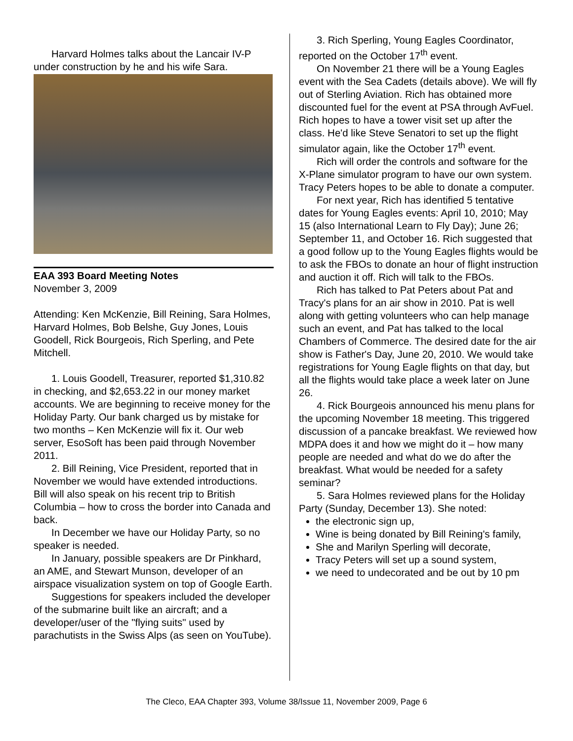Harvard Holmes talks about the Lancair IV-P under construction by he and his wife Sara.
EAA 393 Board Meeting Notes
November 3, 2009
Attending: Ken McKenzie, Bill Reining, Sara Holmes, Harvard Holmes, Bob Belshe, Guy Jones, Louis Goodell, Rick Bourgeois, Rich Sperling, and Pete Mitchell.
1. Louis Goodell, Treasurer, reported $1,310.82 in checking, and $2,653.22 in our money market accounts. We are beginning to receive money for the Holiday Party. Our bank charged us by mistake for two months – Ken McKenzie will fix it. Our web server, EsoSoft has been paid through November 2011.
2. Bill Reining, Vice President, reported that in November we would have extended introductions. Bill will also speak on his recent trip to British Columbia – how to cross the border into Canada and back.
In December we have our Holiday Party, so no speaker is needed.
In January, possible speakers are Dr Pinkhard, an AME, and Stewart Munson, developer of an airspace visualization system on top of Google Earth.
Suggestions for speakers included the developer of the submarine built like an aircraft; and a developer/user of the "flying suits" used by parachutists in the Swiss Alps (as seen on YouTube).
3. Rich Sperling, Young Eagles Coordinator, reported on the October 17<sup>th</sup> event.
On November 21 there will be a Young Eagles event with the Sea Cadets (details above). We will fly out of Sterling Aviation. Rich has obtained more discounted fuel for the event at PSA through AvFuel. Rich hopes to have a tower visit set up after the class. He'd like Steve Senatori to set up the flight simulator again, like the October 17<sup>th</sup> event.
Rich will order the controls and software for the X-Plane simulator program to have our own system. Tracy Peters hopes to be able to donate a computer.
For next year, Rich has identified 5 tentative dates for Young Eagles events: April 10, 2010; May 15 (also International Learn to Fly Day); June 26; September 11, and October 16. Rich suggested that a good follow up to the Young Eagles flights would be to ask the FBOs to donate an hour of flight instruction and auction it off. Rich will talk to the FBOs.
Rich has talked to Pat Peters about Pat and Tracy's plans for an air show in 2010. Pat is well along with getting volunteers who can help manage such an event, and Pat has talked to the local Chambers of Commerce. The desired date for the air show is Father's Day, June 20, 2010. We would take registrations for Young Eagle flights on that day, but all the flights would take place a week later on June 26.
4. Rick Bourgeois announced his menu plans for the upcoming November 18 meeting. This triggered discussion of a pancake breakfast. We reviewed how MDPA does it and how we might do it – how many people are needed and what do we do after the breakfast. What would be needed for a safety seminar?
5. Sara Holmes reviewed plans for the Holiday Party (Sunday, December 13). She noted:
the electronic sign up,
Wine is being donated by Bill Reining's family,
She and Marilyn Sperling will decorate,
Tracy Peters will set up a sound system,
we need to undecorated and be out by 10 pm
The Cleco, EAA Chapter 393, Volume 38/Issue 11, November 2009, Page 6